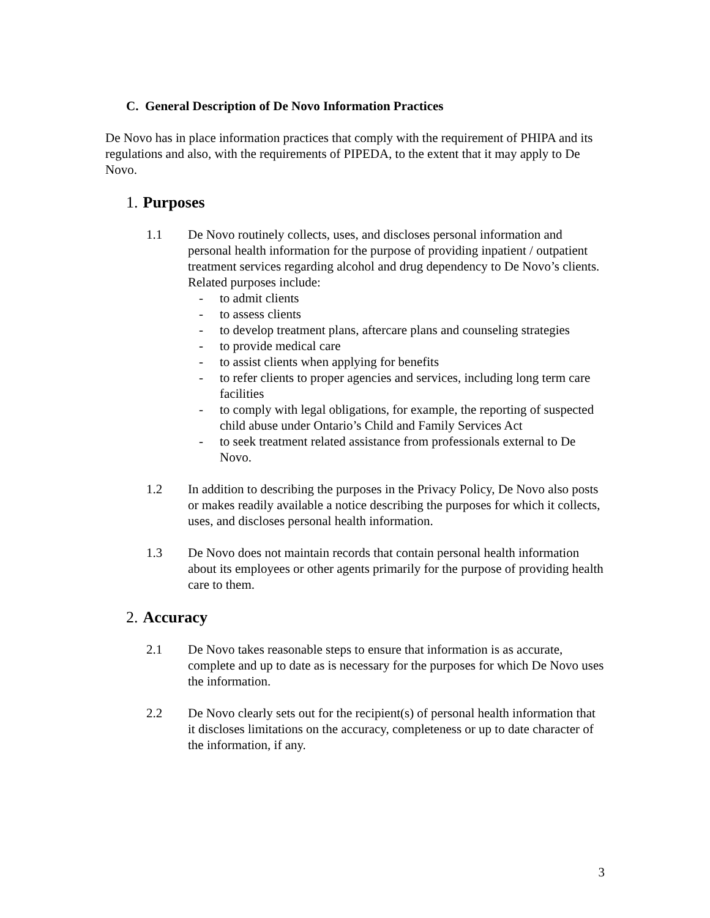C. General Description of De Novo Information Practices
De Novo has in place information practices that comply with the requirement of PHIPA and its regulations and also, with the requirements of PIPEDA, to the extent that it may apply to De Novo.
1. Purposes
1.1 De Novo routinely collects, uses, and discloses personal information and personal health information for the purpose of providing inpatient / outpatient treatment services regarding alcohol and drug dependency to De Novo’s clients. Related purposes include:
- to admit clients
- to assess clients
- to develop treatment plans, aftercare plans and counseling strategies
- to provide medical care
- to assist clients when applying for benefits
- to refer clients to proper agencies and services, including long term care facilities
- to comply with legal obligations, for example, the reporting of suspected child abuse under Ontario’s Child and Family Services Act
- to seek treatment related assistance from professionals external to De Novo.
1.2 In addition to describing the purposes in the Privacy Policy, De Novo also posts or makes readily available a notice describing the purposes for which it collects, uses, and discloses personal health information.
1.3 De Novo does not maintain records that contain personal health information about its employees or other agents primarily for the purpose of providing health care to them.
2. Accuracy
2.1 De Novo takes reasonable steps to ensure that information is as accurate, complete and up to date as is necessary for the purposes for which De Novo uses the information.
2.2 De Novo clearly sets out for the recipient(s) of personal health information that it discloses limitations on the accuracy, completeness or up to date character of the information, if any.
3